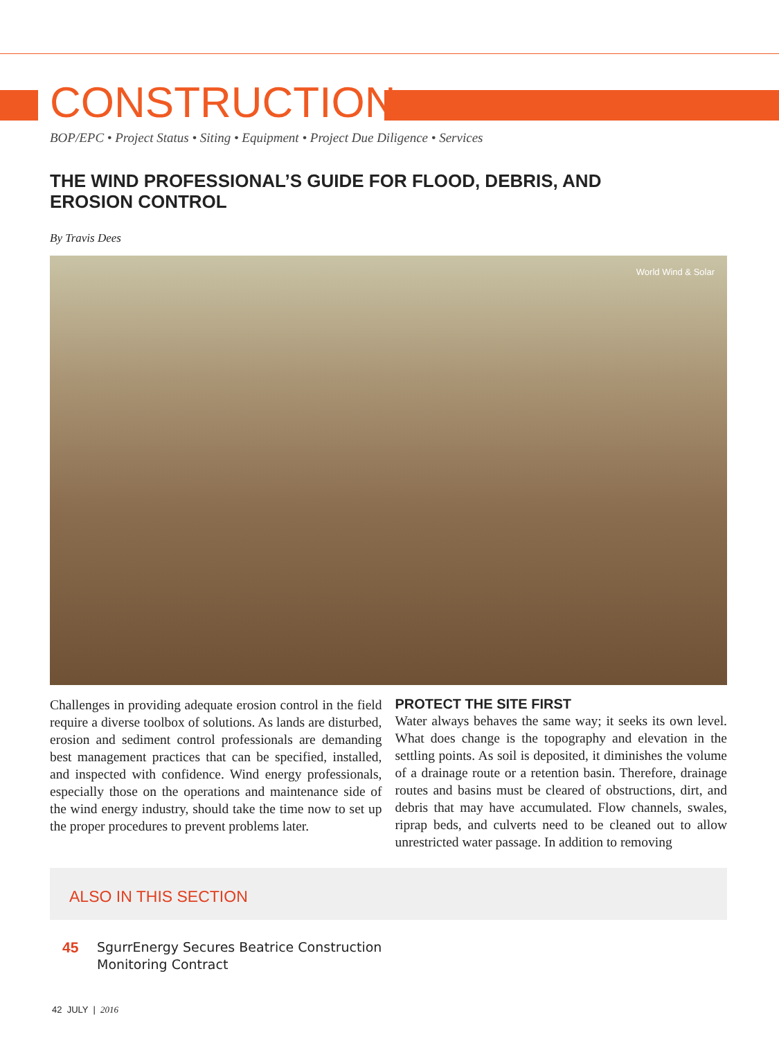CONSTRUCTION
BOP/EPC • Project Status • Siting • Equipment • Project Due Diligence • Services
THE WIND PROFESSIONAL’S GUIDE FOR FLOOD, DEBRIS, AND EROSION CONTROL
By Travis Dees
World Wind & Solar
Challenges in providing adequate erosion control in the field require a diverse toolbox of solutions. As lands are disturbed, erosion and sediment control professionals are demanding best management practices that can be specified, installed, and inspected with confidence. Wind energy professionals, especially those on the operations and maintenance side of the wind energy industry, should take the time now to set up the proper procedures to prevent problems later.
PROTECT THE SITE FIRST
Water always behaves the same way; it seeks its own level. What does change is the topography and elevation in the settling points. As soil is deposited, it diminishes the volume of a drainage route or a retention basin. Therefore, drainage routes and basins must be cleared of obstructions, dirt, and debris that may have accumulated. Flow channels, swales, riprap beds, and culverts need to be cleaned out to allow unrestricted water passage. In addition to removing
ALSO IN THIS SECTION
45 SgurrEnergy Secures Beatrice Construction
Monitoring Contract
42 JULY | 2016